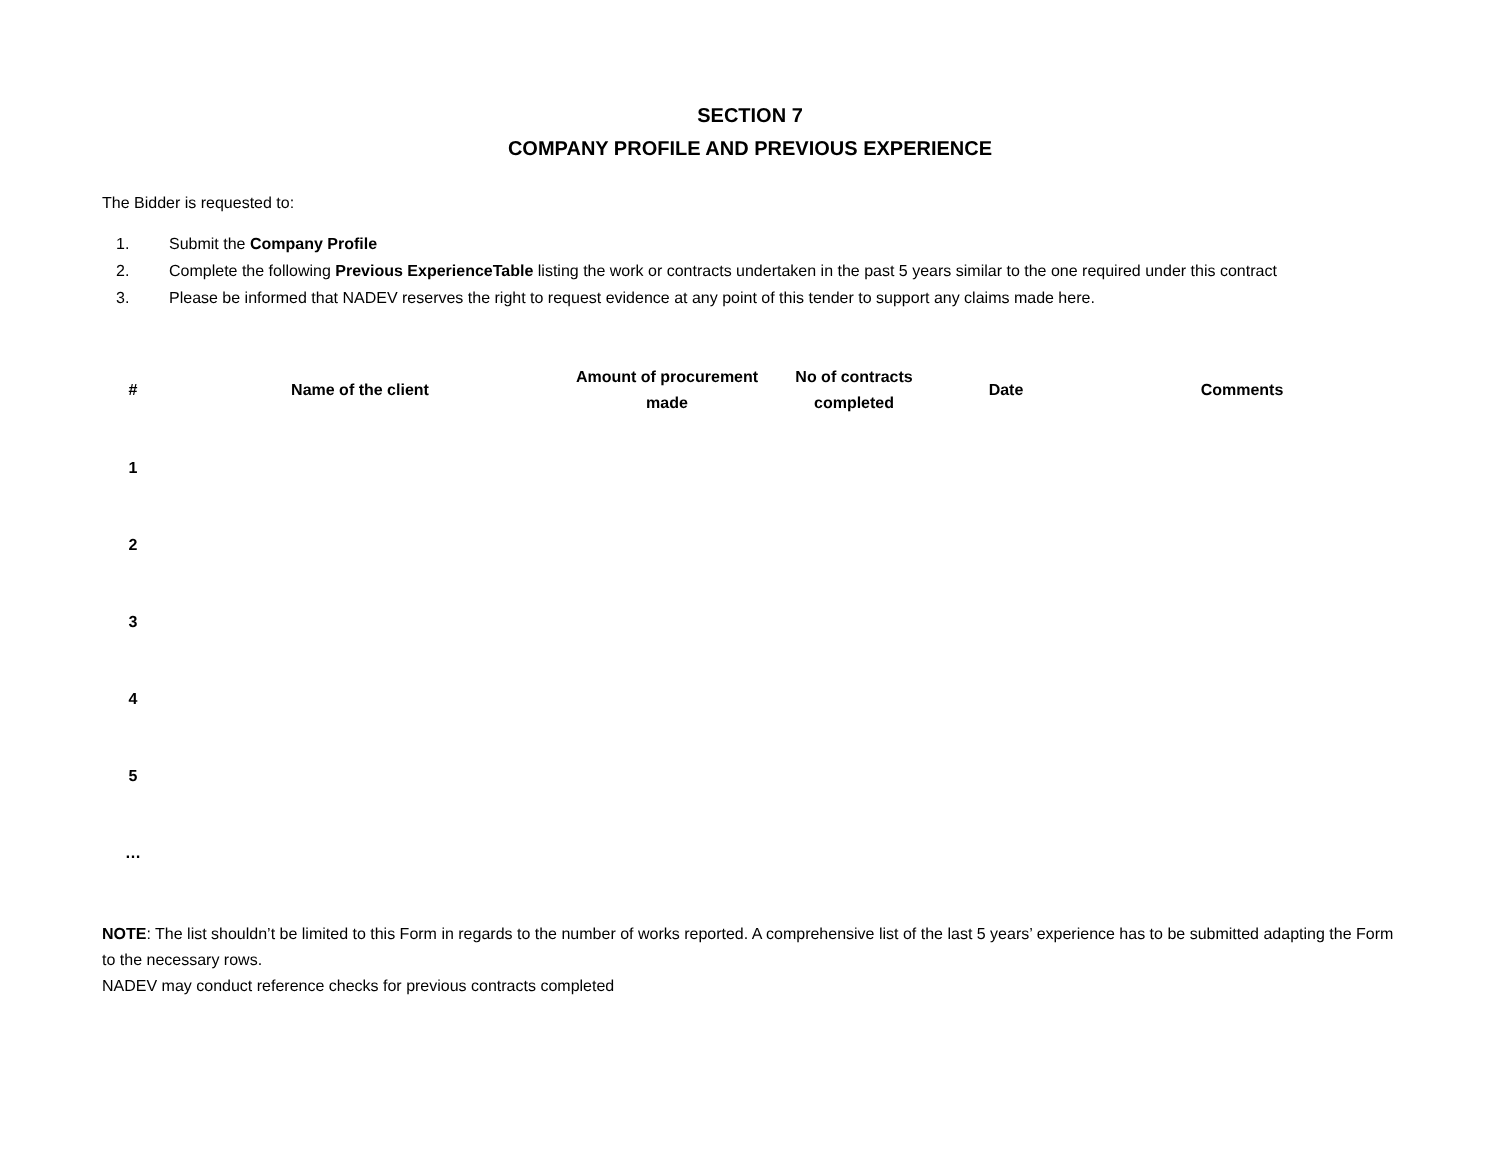SECTION 7
COMPANY PROFILE AND PREVIOUS EXPERIENCE
The Bidder is requested to:
1. Submit the Company Profile
2. Complete the following Previous ExperienceTable listing the work or contracts undertaken in the past 5 years similar to the one required under this contract
3. Please be informed that NADEV reserves the right to request evidence at any point of this tender to support any claims made here.
| # | Name of the client | Amount of procurement made | No of contracts completed | Date | Comments |
| --- | --- | --- | --- | --- | --- |
| 1 | | | | | |
| 2 | | | | | |
| 3 | | | | | |
| 4 | | | | | |
| 5 | | | | | |
| … | | | | | |
NOTE: The list shouldn’t be limited to this Form in regards to the number of works reported. A comprehensive list of the last 5 years’ experience has to be submitted adapting the Form to the necessary rows.
NADEV may conduct reference checks for previous contracts completed